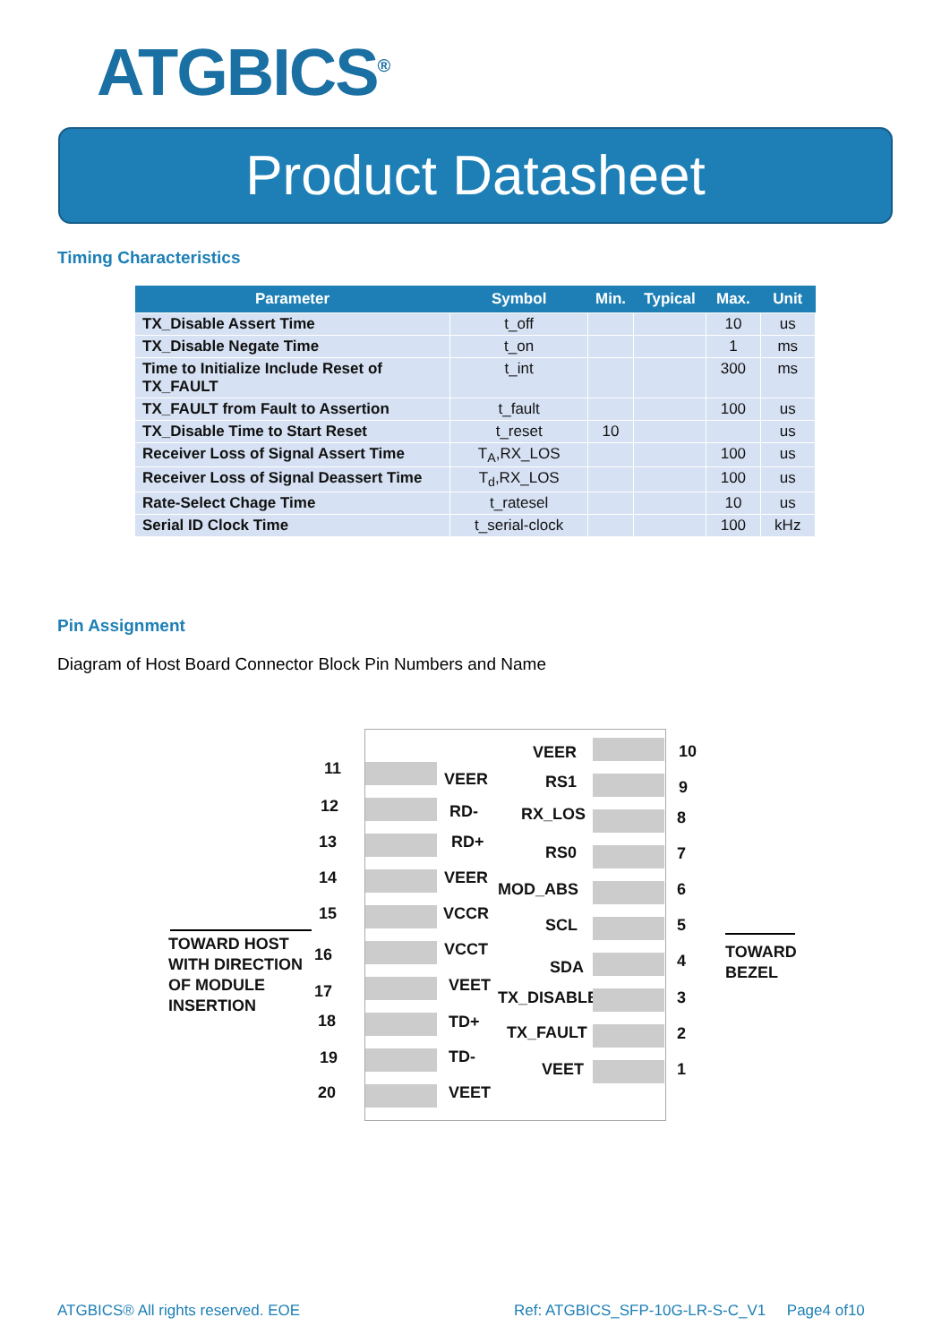ATGBICS<sup>®</sup>
Product Datasheet
Timing Characteristics
| Parameter | Symbol | Min. | Typical | Max. | Unit |
| --- | --- | --- | --- | --- | --- |
| TX_Disable Assert Time | t_off | | | 10 | us |
| TX_Disable Negate Time | t_on | | | 1 | ms |
| Time to Initialize Include Reset of TX_FAULT | t_int | | | 300 | ms |
| TX_FAULT from Fault to Assertion | t_fault | | | 100 | us |
| TX_Disable Time to Start Reset | t_reset | 10 | | | us |
| Receiver Loss of Signal Assert Time | T<sub>A</sub>,RX_LOS | | | 100 | us |
| Receiver Loss of Signal Deassert Time | T<sub>d</sub>,RX_LOS | | | 100 | us |
| Rate-Select Chage Time | t_ratesel | | | 10 | us |
| Serial ID Clock Time | t_serial-clock | | | 100 | kHz |
Pin Assignment
Diagram of Host Board Connector Block Pin Numbers and Name
TOWARD HOST
WITH DIRECTION
OF MODULE
INSERTION
TOWARD
BEZEL
11
VEER
12 RD-
13 RD+
14 VEER
15 VCCR
16 VCCT
17 VEET
18 TD+
19 TD-
20 VEET
VEER 10
RS1 9
RX_LOS 8
RS0 7
MOD_ABS 6
SCL 5
SDA 4
TX_DISABLE 3
TX_FAULT 2
VEET 1
ATGBICS® All rights reserved. EOE
Ref: ATGBICS_SFP-10G-LR-S-C_V1 Page4 of10